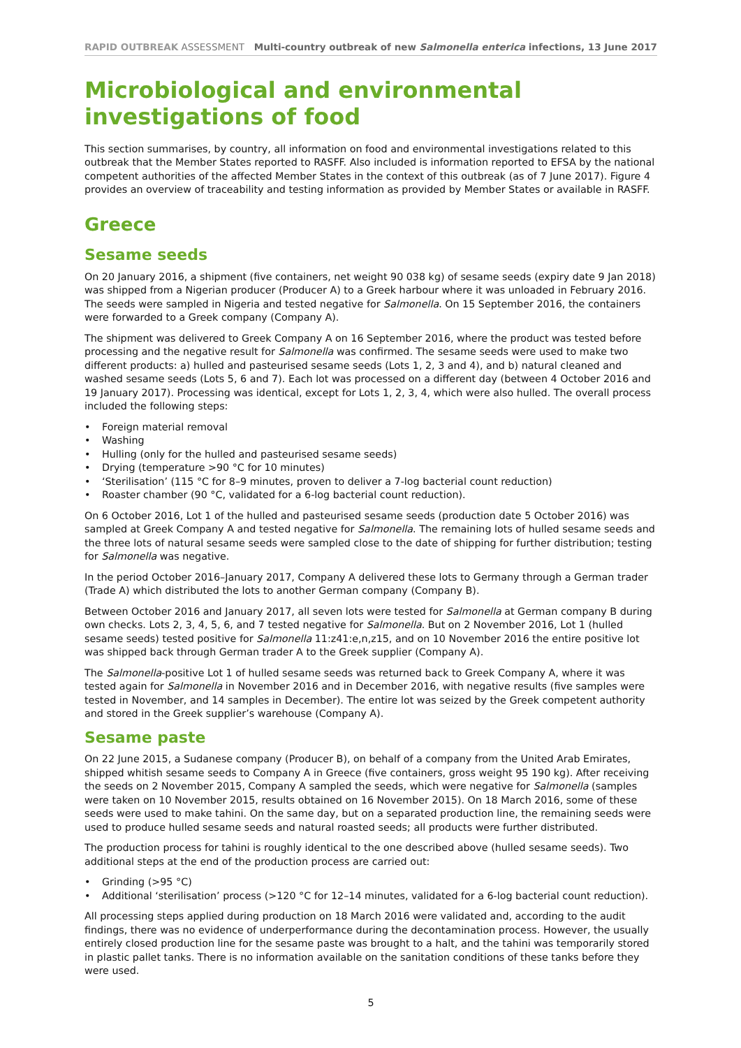RAPID OUTBREAK ASSESSMENT Multi-country outbreak of new Salmonella enterica infections, 13 June 2017
Microbiological and environmental investigations of food
This section summarises, by country, all information on food and environmental investigations related to this outbreak that the Member States reported to RASFF. Also included is information reported to EFSA by the national competent authorities of the affected Member States in the context of this outbreak (as of 7 June 2017). Figure 4 provides an overview of traceability and testing information as provided by Member States or available in RASFF.
Greece
Sesame seeds
On 20 January 2016, a shipment (five containers, net weight 90 038 kg) of sesame seeds (expiry date 9 Jan 2018) was shipped from a Nigerian producer (Producer A) to a Greek harbour where it was unloaded in February 2016. The seeds were sampled in Nigeria and tested negative for Salmonella. On 15 September 2016, the containers were forwarded to a Greek company (Company A).
The shipment was delivered to Greek Company A on 16 September 2016, where the product was tested before processing and the negative result for Salmonella was confirmed. The sesame seeds were used to make two different products: a) hulled and pasteurised sesame seeds (Lots 1, 2, 3 and 4), and b) natural cleaned and washed sesame seeds (Lots 5, 6 and 7). Each lot was processed on a different day (between 4 October 2016 and 19 January 2017). Processing was identical, except for Lots 1, 2, 3, 4, which were also hulled. The overall process included the following steps:
• Foreign material removal
• Washing
• Hulling (only for the hulled and pasteurised sesame seeds)
• Drying (temperature >90 °C for 10 minutes)
• ‘Sterilisation’ (115 °C for 8–9 minutes, proven to deliver a 7-log bacterial count reduction)
• Roaster chamber (90 °C, validated for a 6-log bacterial count reduction).
On 6 October 2016, Lot 1 of the hulled and pasteurised sesame seeds (production date 5 October 2016) was sampled at Greek Company A and tested negative for Salmonella. The remaining lots of hulled sesame seeds and the three lots of natural sesame seeds were sampled close to the date of shipping for further distribution; testing for Salmonella was negative.
In the period October 2016–January 2017, Company A delivered these lots to Germany through a German trader (Trade A) which distributed the lots to another German company (Company B).
Between October 2016 and January 2017, all seven lots were tested for Salmonella at German company B during own checks. Lots 2, 3, 4, 5, 6, and 7 tested negative for Salmonella. But on 2 November 2016, Lot 1 (hulled sesame seeds) tested positive for Salmonella 11:z41:e,n,z15, and on 10 November 2016 the entire positive lot was shipped back through German trader A to the Greek supplier (Company A).
The Salmonella-positive Lot 1 of hulled sesame seeds was returned back to Greek Company A, where it was tested again for Salmonella in November 2016 and in December 2016, with negative results (five samples were tested in November, and 14 samples in December). The entire lot was seized by the Greek competent authority and stored in the Greek supplier’s warehouse (Company A).
Sesame paste
On 22 June 2015, a Sudanese company (Producer B), on behalf of a company from the United Arab Emirates, shipped whitish sesame seeds to Company A in Greece (five containers, gross weight 95 190 kg). After receiving the seeds on 2 November 2015, Company A sampled the seeds, which were negative for Salmonella (samples were taken on 10 November 2015, results obtained on 16 November 2015). On 18 March 2016, some of these seeds were used to make tahini. On the same day, but on a separated production line, the remaining seeds were used to produce hulled sesame seeds and natural roasted seeds; all products were further distributed.
The production process for tahini is roughly identical to the one described above (hulled sesame seeds). Two additional steps at the end of the production process are carried out:
• Grinding (>95 °C)
• Additional ‘sterilisation’ process (>120 °C for 12–14 minutes, validated for a 6-log bacterial count reduction).
All processing steps applied during production on 18 March 2016 were validated and, according to the audit findings, there was no evidence of underperformance during the decontamination process. However, the usually entirely closed production line for the sesame paste was brought to a halt, and the tahini was temporarily stored in plastic pallet tanks. There is no information available on the sanitation conditions of these tanks before they were used.
5